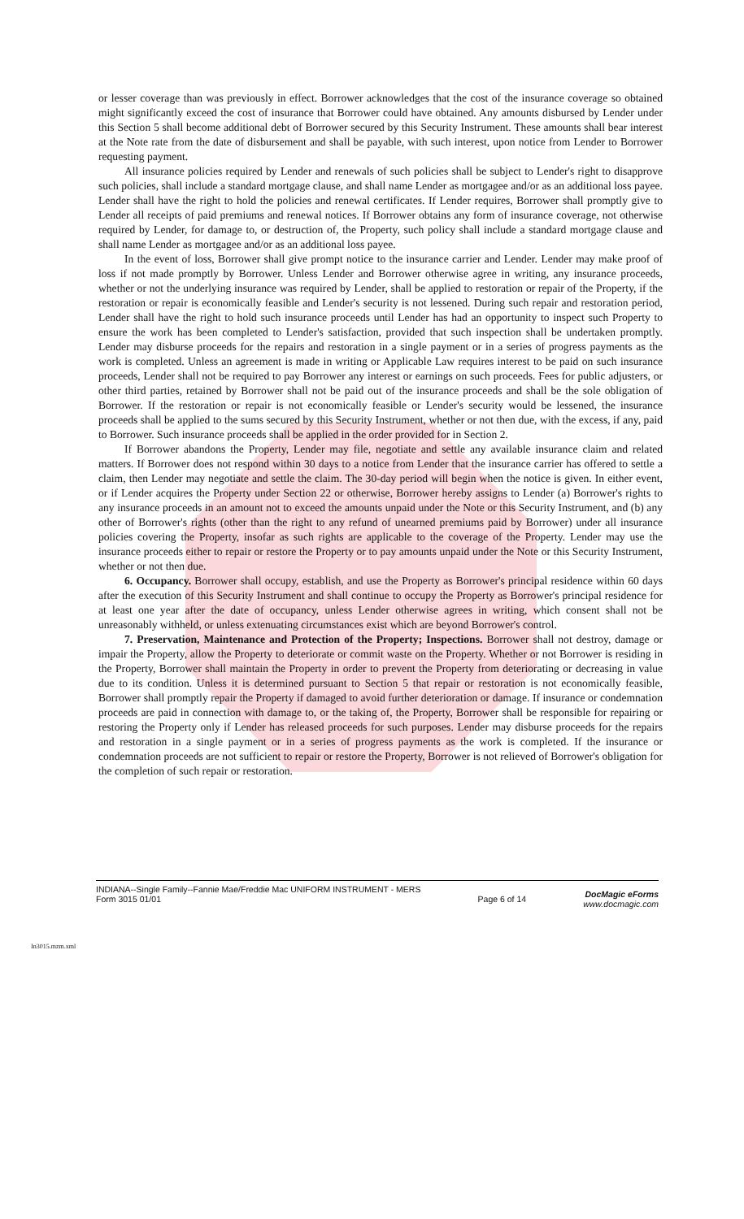or lesser coverage than was previously in effect. Borrower acknowledges that the cost of the insurance coverage so obtained might significantly exceed the cost of insurance that Borrower could have obtained. Any amounts disbursed by Lender under this Section 5 shall become additional debt of Borrower secured by this Security Instrument. These amounts shall bear interest at the Note rate from the date of disbursement and shall be payable, with such interest, upon notice from Lender to Borrower requesting payment.
All insurance policies required by Lender and renewals of such policies shall be subject to Lender's right to disapprove such policies, shall include a standard mortgage clause, and shall name Lender as mortgagee and/or as an additional loss payee. Lender shall have the right to hold the policies and renewal certificates. If Lender requires, Borrower shall promptly give to Lender all receipts of paid premiums and renewal notices. If Borrower obtains any form of insurance coverage, not otherwise required by Lender, for damage to, or destruction of, the Property, such policy shall include a standard mortgage clause and shall name Lender as mortgagee and/or as an additional loss payee.
In the event of loss, Borrower shall give prompt notice to the insurance carrier and Lender. Lender may make proof of loss if not made promptly by Borrower. Unless Lender and Borrower otherwise agree in writing, any insurance proceeds, whether or not the underlying insurance was required by Lender, shall be applied to restoration or repair of the Property, if the restoration or repair is economically feasible and Lender's security is not lessened. During such repair and restoration period, Lender shall have the right to hold such insurance proceeds until Lender has had an opportunity to inspect such Property to ensure the work has been completed to Lender's satisfaction, provided that such inspection shall be undertaken promptly. Lender may disburse proceeds for the repairs and restoration in a single payment or in a series of progress payments as the work is completed. Unless an agreement is made in writing or Applicable Law requires interest to be paid on such insurance proceeds, Lender shall not be required to pay Borrower any interest or earnings on such proceeds. Fees for public adjusters, or other third parties, retained by Borrower shall not be paid out of the insurance proceeds and shall be the sole obligation of Borrower. If the restoration or repair is not economically feasible or Lender's security would be lessened, the insurance proceeds shall be applied to the sums secured by this Security Instrument, whether or not then due, with the excess, if any, paid to Borrower. Such insurance proceeds shall be applied in the order provided for in Section 2.
If Borrower abandons the Property, Lender may file, negotiate and settle any available insurance claim and related matters. If Borrower does not respond within 30 days to a notice from Lender that the insurance carrier has offered to settle a claim, then Lender may negotiate and settle the claim. The 30-day period will begin when the notice is given. In either event, or if Lender acquires the Property under Section 22 or otherwise, Borrower hereby assigns to Lender (a) Borrower's rights to any insurance proceeds in an amount not to exceed the amounts unpaid under the Note or this Security Instrument, and (b) any other of Borrower's rights (other than the right to any refund of unearned premiums paid by Borrower) under all insurance policies covering the Property, insofar as such rights are applicable to the coverage of the Property. Lender may use the insurance proceeds either to repair or restore the Property or to pay amounts unpaid under the Note or this Security Instrument, whether or not then due.
6. Occupancy. Borrower shall occupy, establish, and use the Property as Borrower's principal residence within 60 days after the execution of this Security Instrument and shall continue to occupy the Property as Borrower's principal residence for at least one year after the date of occupancy, unless Lender otherwise agrees in writing, which consent shall not be unreasonably withheld, or unless extenuating circumstances exist which are beyond Borrower's control.
7. Preservation, Maintenance and Protection of the Property; Inspections. Borrower shall not destroy, damage or impair the Property, allow the Property to deteriorate or commit waste on the Property. Whether or not Borrower is residing in the Property, Borrower shall maintain the Property in order to prevent the Property from deteriorating or decreasing in value due to its condition. Unless it is determined pursuant to Section 5 that repair or restoration is not economically feasible, Borrower shall promptly repair the Property if damaged to avoid further deterioration or damage. If insurance or condemnation proceeds are paid in connection with damage to, or the taking of, the Property, Borrower shall be responsible for repairing or restoring the Property only if Lender has released proceeds for such purposes. Lender may disburse proceeds for the repairs and restoration in a single payment or in a series of progress payments as the work is completed. If the insurance or condemnation proceeds are not sufficient to repair or restore the Property, Borrower is not relieved of Borrower's obligation for the completion of such repair or restoration.
INDIANA--Single Family--Fannie Mae/Freddie Mac UNIFORM INSTRUMENT - MERS
Form 3015 01/01
Page 6 of 14
DocMagic eForms
www.docmagic.com
In3015.mzm.xml